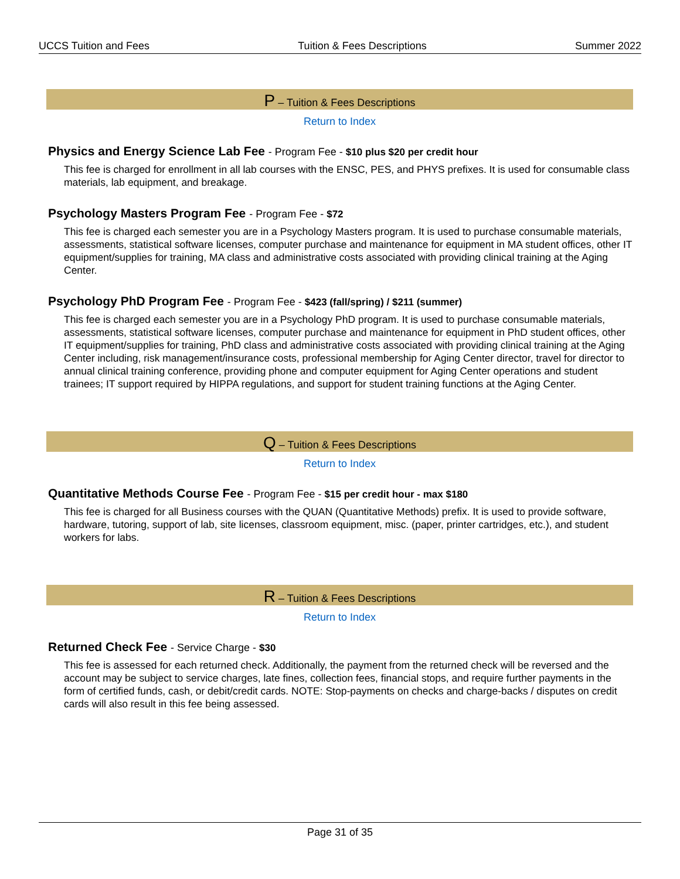UCCS Tuition and Fees Tuition & Fees Descriptions Summer 2022
P – Tuition & Fees Descriptions
Return to Index
Physics and Energy Science Lab Fee - Program Fee - $10 plus $20 per credit hour
This fee is charged for enrollment in all lab courses with the ENSC, PES, and PHYS prefixes. It is used for consumable class materials, lab equipment, and breakage.
Psychology Masters Program Fee - Program Fee - $72
This fee is charged each semester you are in a Psychology Masters program. It is used to purchase consumable materials, assessments, statistical software licenses, computer purchase and maintenance for equipment in MA student offices, other IT equipment/supplies for training, MA class and administrative costs associated with providing clinical training at the Aging Center.
Psychology PhD Program Fee - Program Fee - $423 (fall/spring) / $211 (summer)
This fee is charged each semester you are in a Psychology PhD program. It is used to purchase consumable materials, assessments, statistical software licenses, computer purchase and maintenance for equipment in PhD student offices, other IT equipment/supplies for training, PhD class and administrative costs associated with providing clinical training at the Aging Center including, risk management/insurance costs, professional membership for Aging Center director, travel for director to annual clinical training conference, providing phone and computer equipment for Aging Center operations and student trainees; IT support required by HIPPA regulations, and support for student training functions at the Aging Center.
Q – Tuition & Fees Descriptions
Return to Index
Quantitative Methods Course Fee - Program Fee - $15 per credit hour - max $180
This fee is charged for all Business courses with the QUAN (Quantitative Methods) prefix. It is used to provide software, hardware, tutoring, support of lab, site licenses, classroom equipment, misc. (paper, printer cartridges, etc.), and student workers for labs.
R – Tuition & Fees Descriptions
Return to Index
Returned Check Fee - Service Charge - $30
This fee is assessed for each returned check. Additionally, the payment from the returned check will be reversed and the account may be subject to service charges, late fines, collection fees, financial stops, and require further payments in the form of certified funds, cash, or debit/credit cards. NOTE: Stop-payments on checks and charge-backs / disputes on credit cards will also result in this fee being assessed.
Page 31 of 35